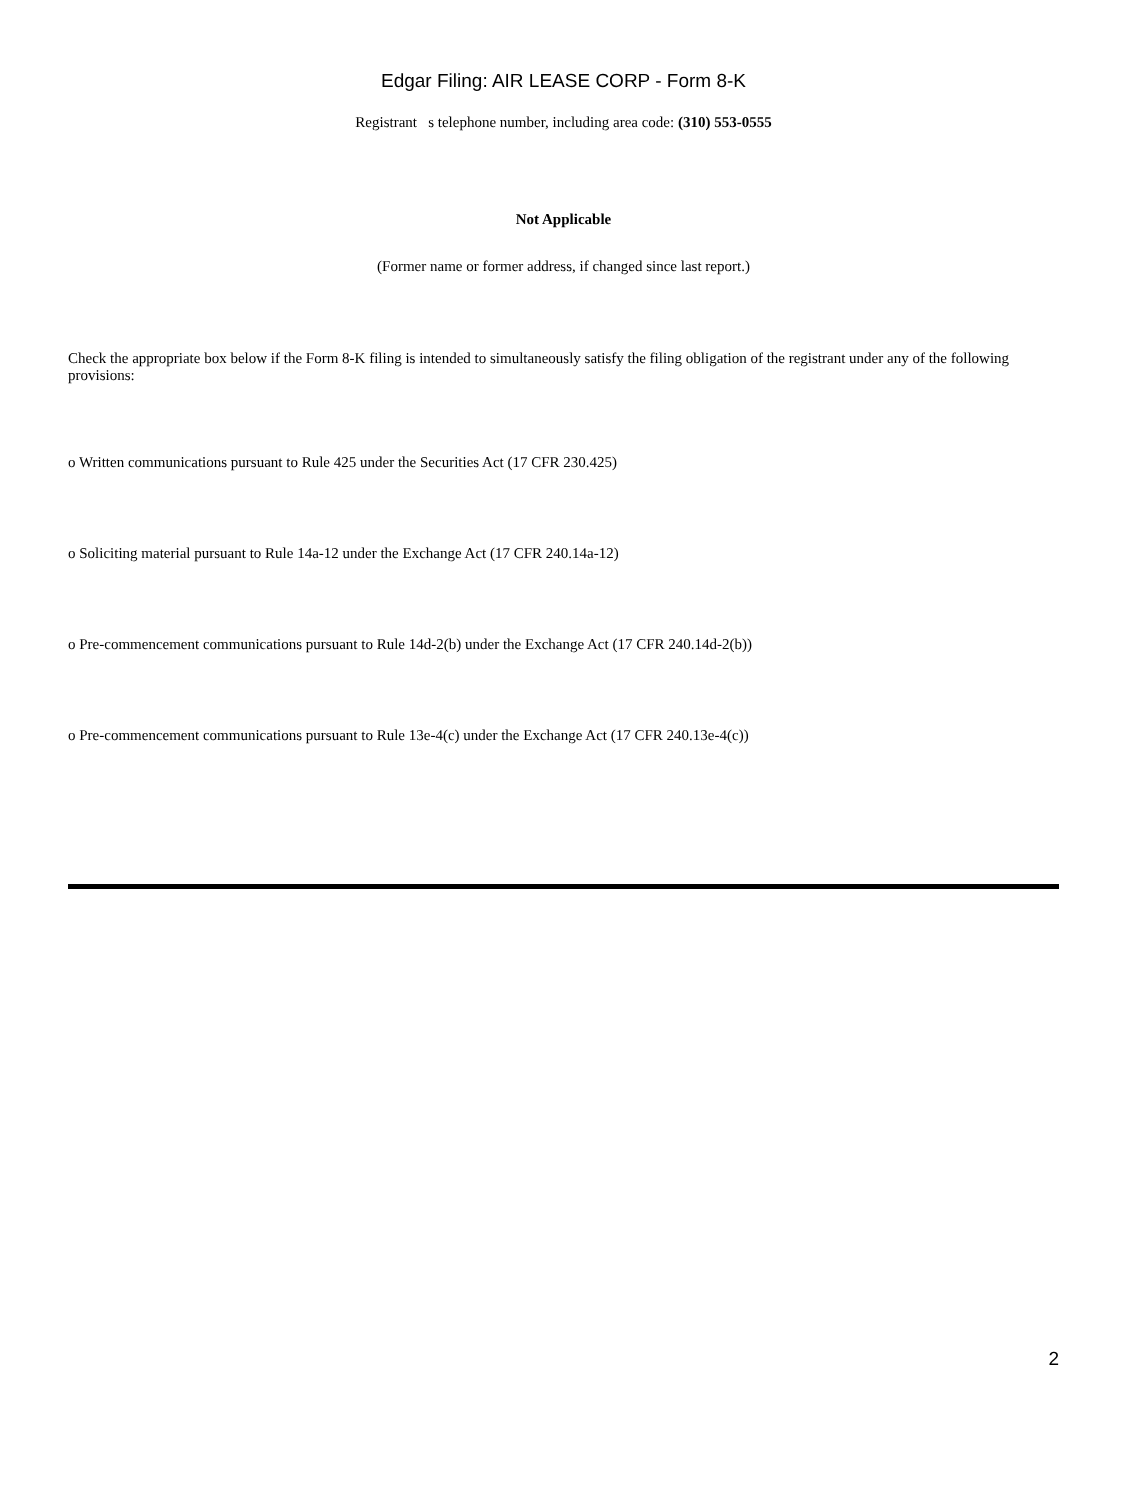Edgar Filing: AIR LEASE CORP - Form 8-K
Registrant s telephone number, including area code: (310) 553-0555
Not Applicable
(Former name or former address, if changed since last report.)
Check the appropriate box below if the Form 8-K filing is intended to simultaneously satisfy the filing obligation of the registrant under any of the following provisions:
o Written communications pursuant to Rule 425 under the Securities Act (17 CFR 230.425)
o Soliciting material pursuant to Rule 14a-12 under the Exchange Act (17 CFR 240.14a-12)
o Pre-commencement communications pursuant to Rule 14d-2(b) under the Exchange Act (17 CFR 240.14d-2(b))
o Pre-commencement communications pursuant to Rule 13e-4(c) under the Exchange Act (17 CFR 240.13e-4(c))
2